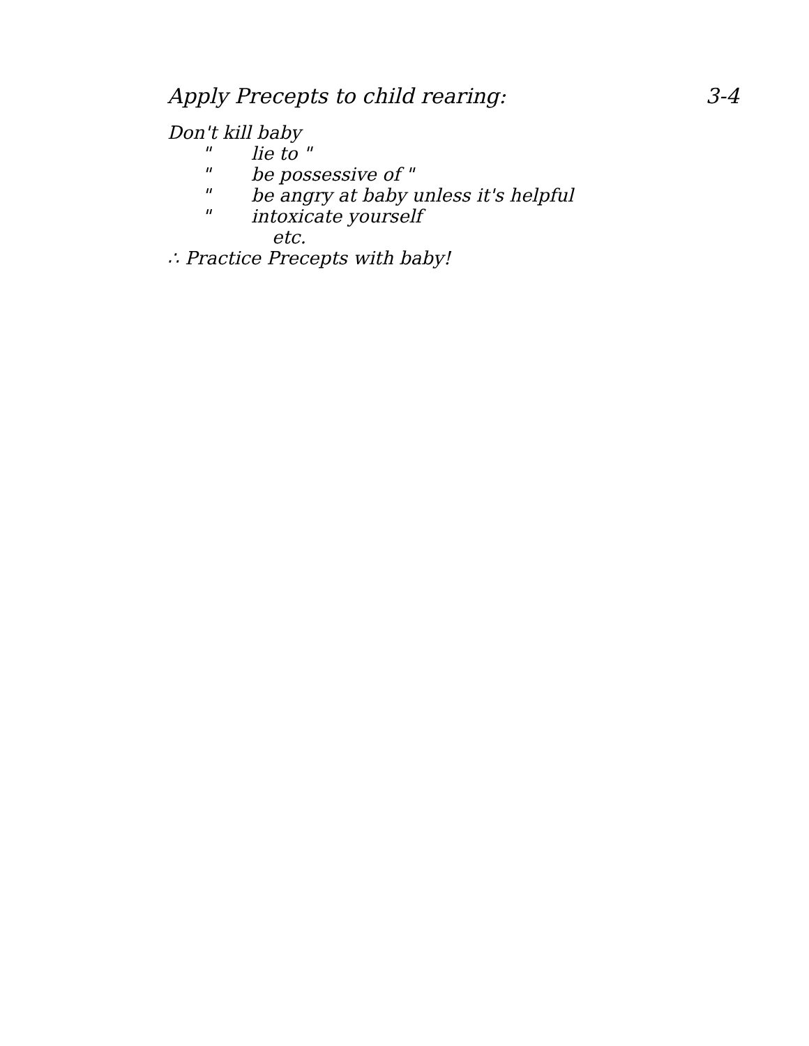Apply Precepts to child rearing:
3-4
Don't kill baby
" lie to "
" be possessive of "
" be angry at baby unless it's helpful
" intoxicate yourself
etc.
∴ Practice Precepts with baby!